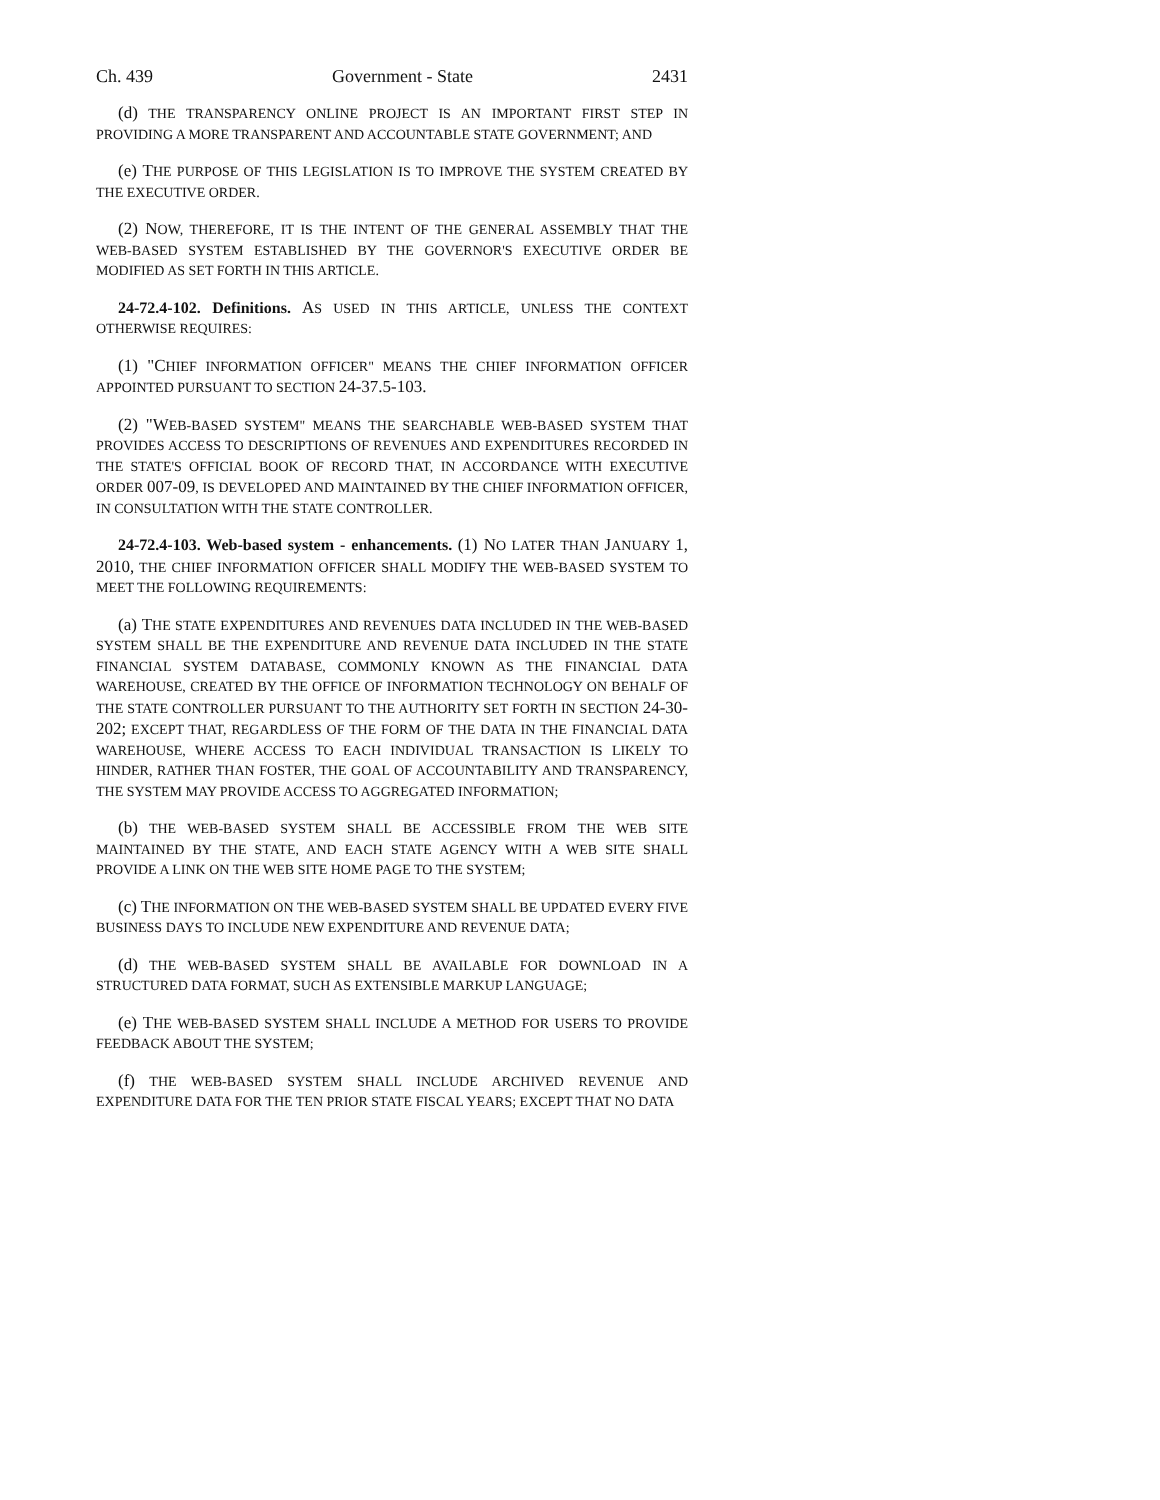Ch. 439 Government - State 2431
(d) THE TRANSPARENCY ONLINE PROJECT IS AN IMPORTANT FIRST STEP IN PROVIDING A MORE TRANSPARENT AND ACCOUNTABLE STATE GOVERNMENT; AND
(e) THE PURPOSE OF THIS LEGISLATION IS TO IMPROVE THE SYSTEM CREATED BY THE EXECUTIVE ORDER.
(2) NOW, THEREFORE, IT IS THE INTENT OF THE GENERAL ASSEMBLY THAT THE WEB-BASED SYSTEM ESTABLISHED BY THE GOVERNOR'S EXECUTIVE ORDER BE MODIFIED AS SET FORTH IN THIS ARTICLE.
24-72.4-102. Definitions. AS USED IN THIS ARTICLE, UNLESS THE CONTEXT OTHERWISE REQUIRES:
(1) "CHIEF INFORMATION OFFICER" MEANS THE CHIEF INFORMATION OFFICER APPOINTED PURSUANT TO SECTION 24-37.5-103.
(2) "WEB-BASED SYSTEM" MEANS THE SEARCHABLE WEB-BASED SYSTEM THAT PROVIDES ACCESS TO DESCRIPTIONS OF REVENUES AND EXPENDITURES RECORDED IN THE STATE'S OFFICIAL BOOK OF RECORD THAT, IN ACCORDANCE WITH EXECUTIVE ORDER 007-09, IS DEVELOPED AND MAINTAINED BY THE CHIEF INFORMATION OFFICER, IN CONSULTATION WITH THE STATE CONTROLLER.
24-72.4-103. Web-based system - enhancements. (1) NO LATER THAN JANUARY 1, 2010, THE CHIEF INFORMATION OFFICER SHALL MODIFY THE WEB-BASED SYSTEM TO MEET THE FOLLOWING REQUIREMENTS:
(a) THE STATE EXPENDITURES AND REVENUES DATA INCLUDED IN THE WEB-BASED SYSTEM SHALL BE THE EXPENDITURE AND REVENUE DATA INCLUDED IN THE STATE FINANCIAL SYSTEM DATABASE, COMMONLY KNOWN AS THE FINANCIAL DATA WAREHOUSE, CREATED BY THE OFFICE OF INFORMATION TECHNOLOGY ON BEHALF OF THE STATE CONTROLLER PURSUANT TO THE AUTHORITY SET FORTH IN SECTION 24-30-202; EXCEPT THAT, REGARDLESS OF THE FORM OF THE DATA IN THE FINANCIAL DATA WAREHOUSE, WHERE ACCESS TO EACH INDIVIDUAL TRANSACTION IS LIKELY TO HINDER, RATHER THAN FOSTER, THE GOAL OF ACCOUNTABILITY AND TRANSPARENCY, THE SYSTEM MAY PROVIDE ACCESS TO AGGREGATED INFORMATION;
(b) THE WEB-BASED SYSTEM SHALL BE ACCESSIBLE FROM THE WEB SITE MAINTAINED BY THE STATE, AND EACH STATE AGENCY WITH A WEB SITE SHALL PROVIDE A LINK ON THE WEB SITE HOME PAGE TO THE SYSTEM;
(c) THE INFORMATION ON THE WEB-BASED SYSTEM SHALL BE UPDATED EVERY FIVE BUSINESS DAYS TO INCLUDE NEW EXPENDITURE AND REVENUE DATA;
(d) THE WEB-BASED SYSTEM SHALL BE AVAILABLE FOR DOWNLOAD IN A STRUCTURED DATA FORMAT, SUCH AS EXTENSIBLE MARKUP LANGUAGE;
(e) THE WEB-BASED SYSTEM SHALL INCLUDE A METHOD FOR USERS TO PROVIDE FEEDBACK ABOUT THE SYSTEM;
(f) THE WEB-BASED SYSTEM SHALL INCLUDE ARCHIVED REVENUE AND EXPENDITURE DATA FOR THE TEN PRIOR STATE FISCAL YEARS; EXCEPT THAT NO DATA